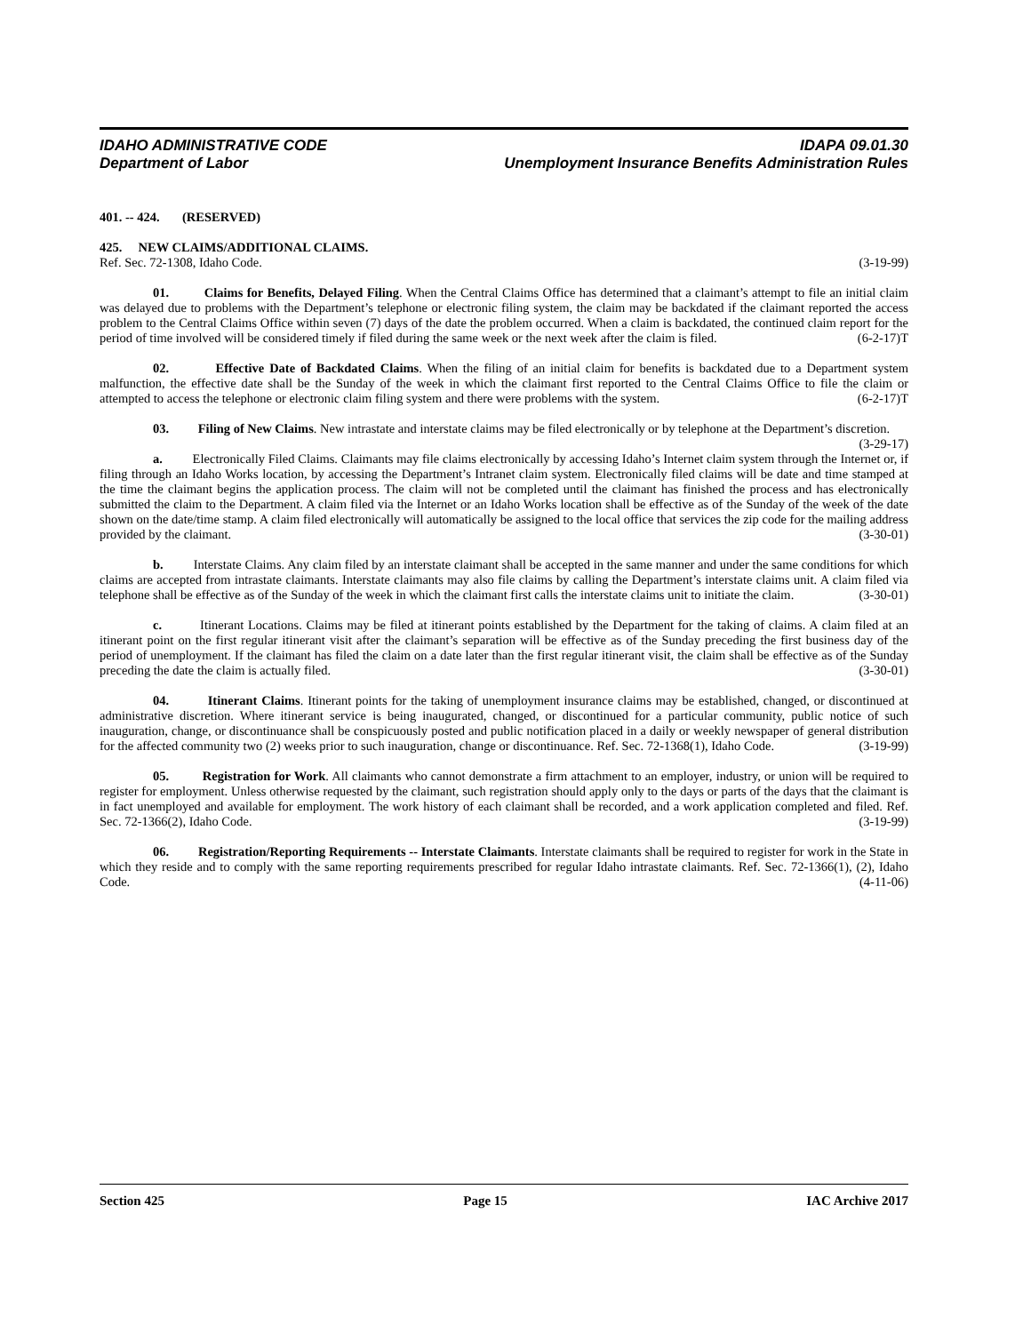IDAHO ADMINISTRATIVE CODE
Department of Labor
IDAPA 09.01.30
Unemployment Insurance Benefits Administration Rules
401. -- 424. (RESERVED)
425. NEW CLAIMS/ADDITIONAL CLAIMS.
Ref. Sec. 72-1308, Idaho Code. (3-19-99)
01. Claims for Benefits, Delayed Filing. When the Central Claims Office has determined that a claimant’s attempt to file an initial claim was delayed due to problems with the Department’s telephone or electronic filing system, the claim may be backdated if the claimant reported the access problem to the Central Claims Office within seven (7) days of the date the problem occurred. When a claim is backdated, the continued claim report for the period of time involved will be considered timely if filed during the same week or the next week after the claim is filed. (6-2-17)T
02. Effective Date of Backdated Claims. When the filing of an initial claim for benefits is backdated due to a Department system malfunction, the effective date shall be the Sunday of the week in which the claimant first reported to the Central Claims Office to file the claim or attempted to access the telephone or electronic claim filing system and there were problems with the system. (6-2-17)T
03. Filing of New Claims. New intrastate and interstate claims may be filed electronically or by telephone at the Department’s discretion. (3-29-17)
a. Electronically Filed Claims. Claimants may file claims electronically by accessing Idaho’s Internet claim system through the Internet or, if filing through an Idaho Works location, by accessing the Department’s Intranet claim system. Electronically filed claims will be date and time stamped at the time the claimant begins the application process. The claim will not be completed until the claimant has finished the process and has electronically submitted the claim to the Department. A claim filed via the Internet or an Idaho Works location shall be effective as of the Sunday of the week of the date shown on the date/time stamp. A claim filed electronically will automatically be assigned to the local office that services the zip code for the mailing address provided by the claimant. (3-30-01)
b. Interstate Claims. Any claim filed by an interstate claimant shall be accepted in the same manner and under the same conditions for which claims are accepted from intrastate claimants. Interstate claimants may also file claims by calling the Department’s interstate claims unit. A claim filed via telephone shall be effective as of the Sunday of the week in which the claimant first calls the interstate claims unit to initiate the claim. (3-30-01)
c. Itinerant Locations. Claims may be filed at itinerant points established by the Department for the taking of claims. A claim filed at an itinerant point on the first regular itinerant visit after the claimant’s separation will be effective as of the Sunday preceding the first business day of the period of unemployment. If the claimant has filed the claim on a date later than the first regular itinerant visit, the claim shall be effective as of the Sunday preceding the date the claim is actually filed. (3-30-01)
04. Itinerant Claims. Itinerant points for the taking of unemployment insurance claims may be established, changed, or discontinued at administrative discretion. Where itinerant service is being inaugurated, changed, or discontinued for a particular community, public notice of such inauguration, change, or discontinuance shall be conspicuously posted and public notification placed in a daily or weekly newspaper of general distribution for the affected community two (2) weeks prior to such inauguration, change or discontinuance. Ref. Sec. 72-1368(1), Idaho Code. (3-19-99)
05. Registration for Work. All claimants who cannot demonstrate a firm attachment to an employer, industry, or union will be required to register for employment. Unless otherwise requested by the claimant, such registration should apply only to the days or parts of the days that the claimant is in fact unemployed and available for employment. The work history of each claimant shall be recorded, and a work application completed and filed. Ref. Sec. 72-1366(2), Idaho Code. (3-19-99)
06. Registration/Reporting Requirements -- Interstate Claimants. Interstate claimants shall be required to register for work in the State in which they reside and to comply with the same reporting requirements prescribed for regular Idaho intrastate claimants. Ref. Sec. 72-1366(1), (2), Idaho Code. (4-11-06)
Section 425 Page 15 IAC Archive 2017